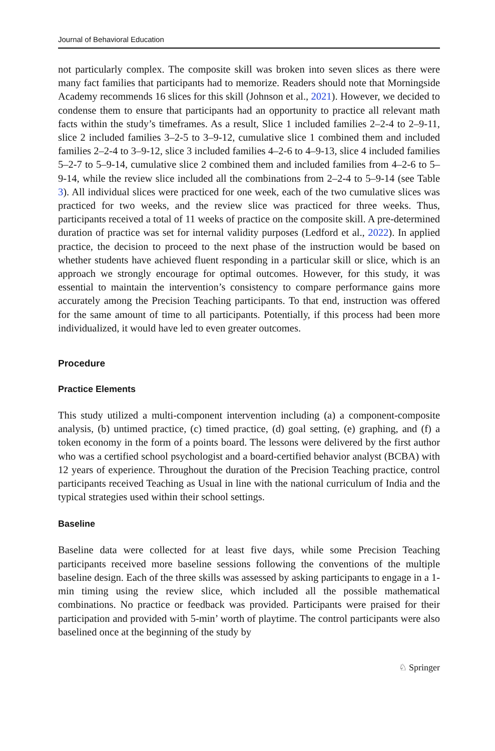Journal of Behavioral Education
not particularly complex. The composite skill was broken into seven slices as there were many fact families that participants had to memorize. Readers should note that Morningside Academy recommends 16 slices for this skill (Johnson et al., 2021). However, we decided to condense them to ensure that participants had an opportunity to practice all relevant math facts within the study’s timeframes. As a result, Slice 1 included families 2–2-4 to 2–9-11, slice 2 included families 3–2-5 to 3–9-12, cumulative slice 1 combined them and included families 2–2-4 to 3–9-12, slice 3 included families 4–2-6 to 4–9-13, slice 4 included families 5–2-7 to 5–9-14, cumulative slice 2 combined them and included families from 4–2-6 to 5–9-14, while the review slice included all the combinations from 2–2-4 to 5–9-14 (see Table 3). All individual slices were practiced for one week, each of the two cumulative slices was practiced for two weeks, and the review slice was practiced for three weeks. Thus, participants received a total of 11 weeks of practice on the composite skill. A pre-determined duration of practice was set for internal validity purposes (Ledford et al., 2022). In applied practice, the decision to proceed to the next phase of the instruction would be based on whether students have achieved fluent responding in a particular skill or slice, which is an approach we strongly encourage for optimal outcomes. However, for this study, it was essential to maintain the intervention’s consistency to compare performance gains more accurately among the Precision Teaching participants. To that end, instruction was offered for the same amount of time to all participants. Potentially, if this process had been more individualized, it would have led to even greater outcomes.
Procedure
Practice Elements
This study utilized a multi-component intervention including (a) a component-composite analysis, (b) untimed practice, (c) timed practice, (d) goal setting, (e) graphing, and (f) a token economy in the form of a points board. The lessons were delivered by the first author who was a certified school psychologist and a board-certified behavior analyst (BCBA) with 12 years of experience. Throughout the duration of the Precision Teaching practice, control participants received Teaching as Usual in line with the national curriculum of India and the typical strategies used within their school settings.
Baseline
Baseline data were collected for at least five days, while some Precision Teaching participants received more baseline sessions following the conventions of the multiple baseline design. Each of the three skills was assessed by asking participants to engage in a 1-min timing using the review slice, which included all the possible mathematical combinations. No practice or feedback was provided. Participants were praised for their participation and provided with 5-min’ worth of playtime. The control participants were also baselined once at the beginning of the study by
♘ Springer